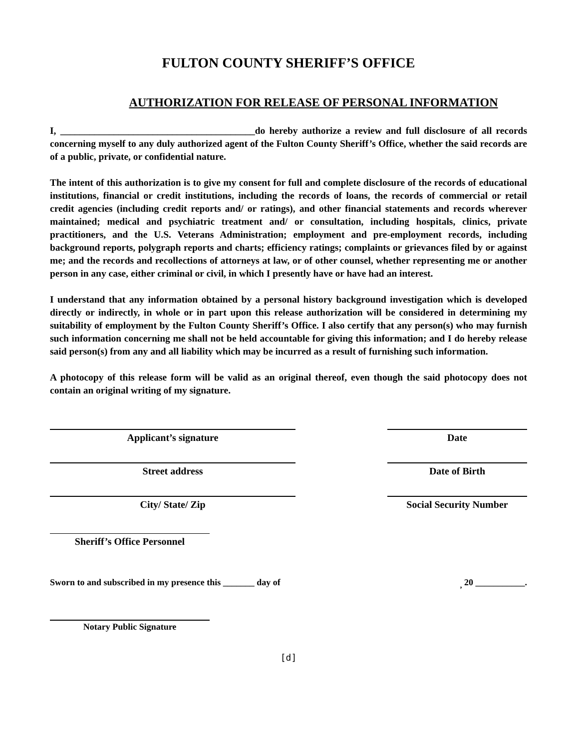FULTON COUNTY SHERIFF’S OFFICE
AUTHORIZATION FOR RELEASE OF PERSONAL INFORMATION
I, ________________________________________do hereby authorize a review and full disclosure of all records concerning myself to any duly authorized agent of the Fulton County Sheriff’s Office, whether the said records are of a public, private, or confidential nature.
The intent of this authorization is to give my consent for full and complete disclosure of the records of educational institutions, financial or credit institutions, including the records of loans, the records of commercial or retail credit agencies (including credit reports and/ or ratings), and other financial statements and records wherever maintained; medical and psychiatric treatment and/ or consultation, including hospitals, clinics, private practitioners, and the U.S. Veterans Administration; employment and pre-employment records, including background reports, polygraph reports and charts; efficiency ratings; complaints or grievances filed by or against me; and the records and recollections of attorneys at law, or of other counsel, whether representing me or another person in any case, either criminal or civil, in which I presently have or have had an interest.
I understand that any information obtained by a personal history background investigation which is developed directly or indirectly, in whole or in part upon this release authorization will be considered in determining my suitability of employment by the Fulton County Sheriff’s Office. I also certify that any person(s) who may furnish such information concerning me shall not be held accountable for giving this information; and I do hereby release said person(s) from any and all liability which may be incurred as a result of furnishing such information.
A photocopy of this release form will be valid as an original thereof, even though the said photocopy does not contain an original writing of my signature.
Applicant’s signature Date
Street address Date of Birth
City/ State/ Zip Social Security Number
Sheriff’s Office Personnel
Sworn to and subscribed in my presence this _______ day of<sub>,</sub> 20 ___________.
Notary Public Signature
[d]